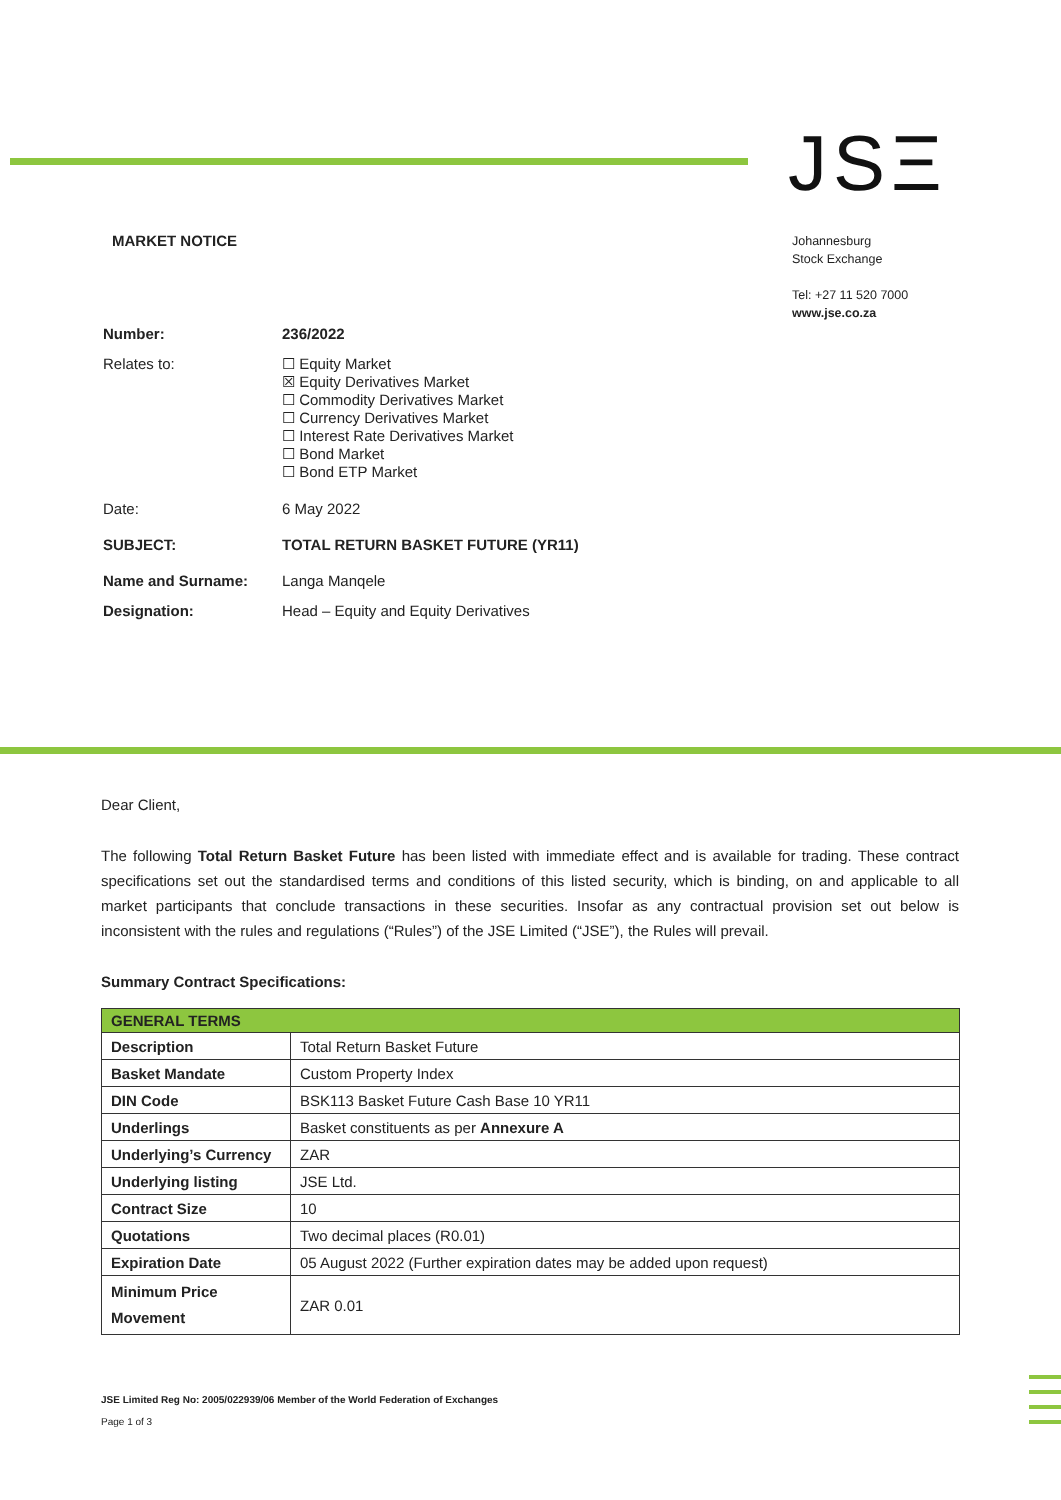JSΞ
MARKET NOTICE
Johannesburg
Stock Exchange
Tel: +27 11 520 7000
www.jse.co.za
| Number: | 236/2022 |
| Relates to: | ☐ Equity Market ☒ Equity Derivatives Market ☐ Commodity Derivatives Market ☐ Currency Derivatives Market ☐ Interest Rate Derivatives Market ☐ Bond Market ☐ Bond ETP Market |
| Date: | 6 May 2022 |
| SUBJECT: | TOTAL RETURN BASKET FUTURE (YR11) |
| Name and Surname: | Langa Manqele |
| Designation: | Head – Equity and Equity Derivatives |
Dear Client,
The following Total Return Basket Future has been listed with immediate effect and is available for trading. These contract specifications set out the standardised terms and conditions of this listed security, which is binding, on and applicable to all market participants that conclude transactions in these securities. Insofar as any contractual provision set out below is inconsistent with the rules and regulations (“Rules”) of the JSE Limited (“JSE”), the Rules will prevail.
Summary Contract Specifications:
| GENERAL TERMS | |
| --- | --- |
| Description | Total Return Basket Future |
| Basket Mandate | Custom Property Index |
| DIN Code | BSK113 Basket Future Cash Base 10 YR11 |
| Underlings | Basket constituents as per Annexure A |
| Underlying’s Currency | ZAR |
| Underlying listing | JSE Ltd. |
| Contract Size | 10 |
| Quotations | Two decimal places (R0.01) |
| Expiration Date | 05 August 2022 (Further expiration dates may be added upon request) |
| Minimum Price Movement | ZAR 0.01 |
JSE Limited Reg No: 2005/022939/06 Member of the World Federation of Exchanges
Page 1 of 3